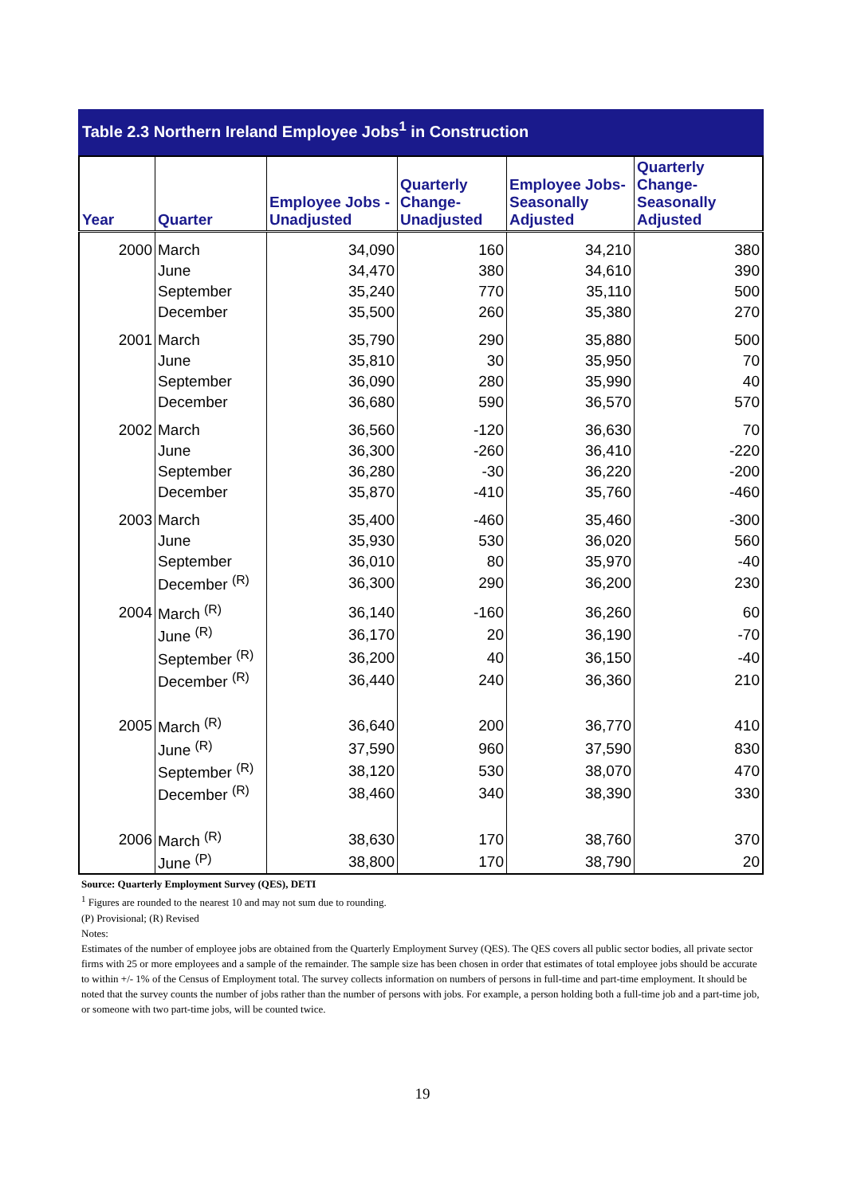Table 2.3 Northern Ireland Employee Jobs<sup>1</sup> in Construction
| Year | Quarter | Employee Jobs - Unadjusted | Quarterly Change- Unadjusted | Employee Jobs- Seasonally Adjusted | Quarterly Change- Seasonally Adjusted |
| --- | --- | --- | --- | --- | --- |
| 2000 | March | 34,090 | 160 | 34,210 | 380 |
| | June | 34,470 | 380 | 34,610 | 390 |
| | September | 35,240 | 770 | 35,110 | 500 |
| | December | 35,500 | 260 | 35,380 | 270 |
| 2001 | March | 35,790 | 290 | 35,880 | 500 |
| | June | 35,810 | 30 | 35,950 | 70 |
| | September | 36,090 | 280 | 35,990 | 40 |
| | December | 36,680 | 590 | 36,570 | 570 |
| 2002 | March | 36,560 | -120 | 36,630 | 70 |
| | June | 36,300 | -260 | 36,410 | -220 |
| | September | 36,280 | -30 | 36,220 | -200 |
| | December | 35,870 | -410 | 35,760 | -460 |
| 2003 | March | 35,400 | -460 | 35,460 | -300 |
| | June | 35,930 | 530 | 36,020 | 560 |
| | September | 36,010 | 80 | 35,970 | -40 |
| | December <sup>(R)</sup> | 36,300 | 290 | 36,200 | 230 |
| 2004 | March <sup>(R)</sup> | 36,140 | -160 | 36,260 | 60 |
| | June <sup>(R)</sup> | 36,170 | 20 | 36,190 | -70 |
| | September <sup>(R)</sup> | 36,200 | 40 | 36,150 | -40 |
| | December <sup>(R)</sup> | 36,440 | 240 | 36,360 | 210 |
| 2005 | March <sup>(R)</sup> | 36,640 | 200 | 36,770 | 410 |
| | June <sup>(R)</sup> | 37,590 | 960 | 37,590 | 830 |
| | September <sup>(R)</sup> | 38,120 | 530 | 38,070 | 470 |
| | December <sup>(R)</sup> | 38,460 | 340 | 38,390 | 330 |
| 2006 | March <sup>(R)</sup> | 38,630 | 170 | 38,760 | 370 |
| | June <sup>(P)</sup> | 38,800 | 170 | 38,790 | 20 |
Source: Quarterly Employment Survey (QES), DETI
<sup>1</sup> Figures are rounded to the nearest 10 and may not sum due to rounding.
(P) Provisional; (R) Revised
Notes:
Estimates of the number of employee jobs are obtained from the Quarterly Employment Survey (QES). The QES covers all public sector bodies, all private sector firms with 25 or more employees and a sample of the remainder. The sample size has been chosen in order that estimates of total employee jobs should be accurate to within +/- 1% of the Census of Employment total. The survey collects information on numbers of persons in full-time and part-time employment. It should be noted that the survey counts the number of jobs rather than the number of persons with jobs. For example, a person holding both a full-time job and a part-time job, or someone with two part-time jobs, will be counted twice.
19